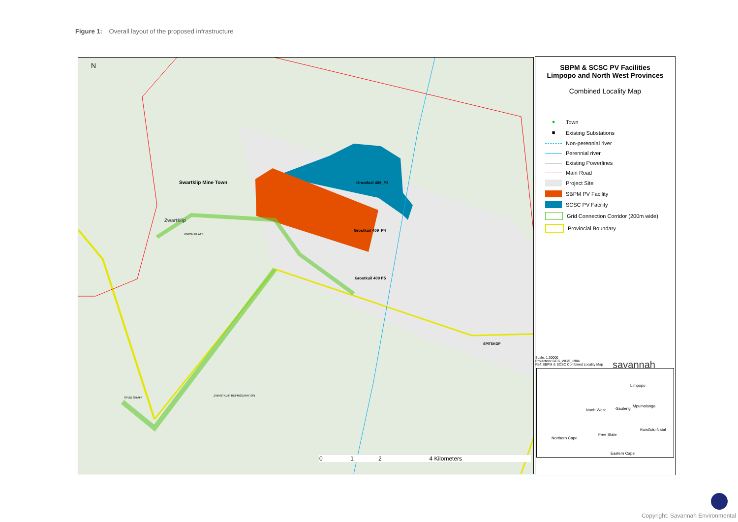Figure 1: Overall layout of the proposed infrastructure
N
Swartklip Mine Town
Zwartklip
UNION PLATS
Grootkuil 409_P3
Grootkuil 409_P4
Grootkuil 409 P5
SPUD SHAFT
ZWARTKLIP REFRIGERATION
SPITSKOP
0 1 2 4 Kilometers
SBPM & SCSC PV Facilities
Limpopo and North West Provinces
Combined Locality Map
● Town
■ Existing Substations
Non-perennial river
Perennial river
Existing Powerlines
Main Road
Project Site
SBPM PV Facility
SCSC PV Facility
Grid Connection Corridor (200m wide)
Provincial Boundary
Scale: 1:30000
Projection: GCS_WGS_1984
Ref: SBPM & SCSC Combined Locality Map
savannah
Limpopo
North West Gauteng
Mpumalanga
Northern Cape
Free State
KwaZulu-Natal
Eastern Cape
Copyright: Savannah Environmental